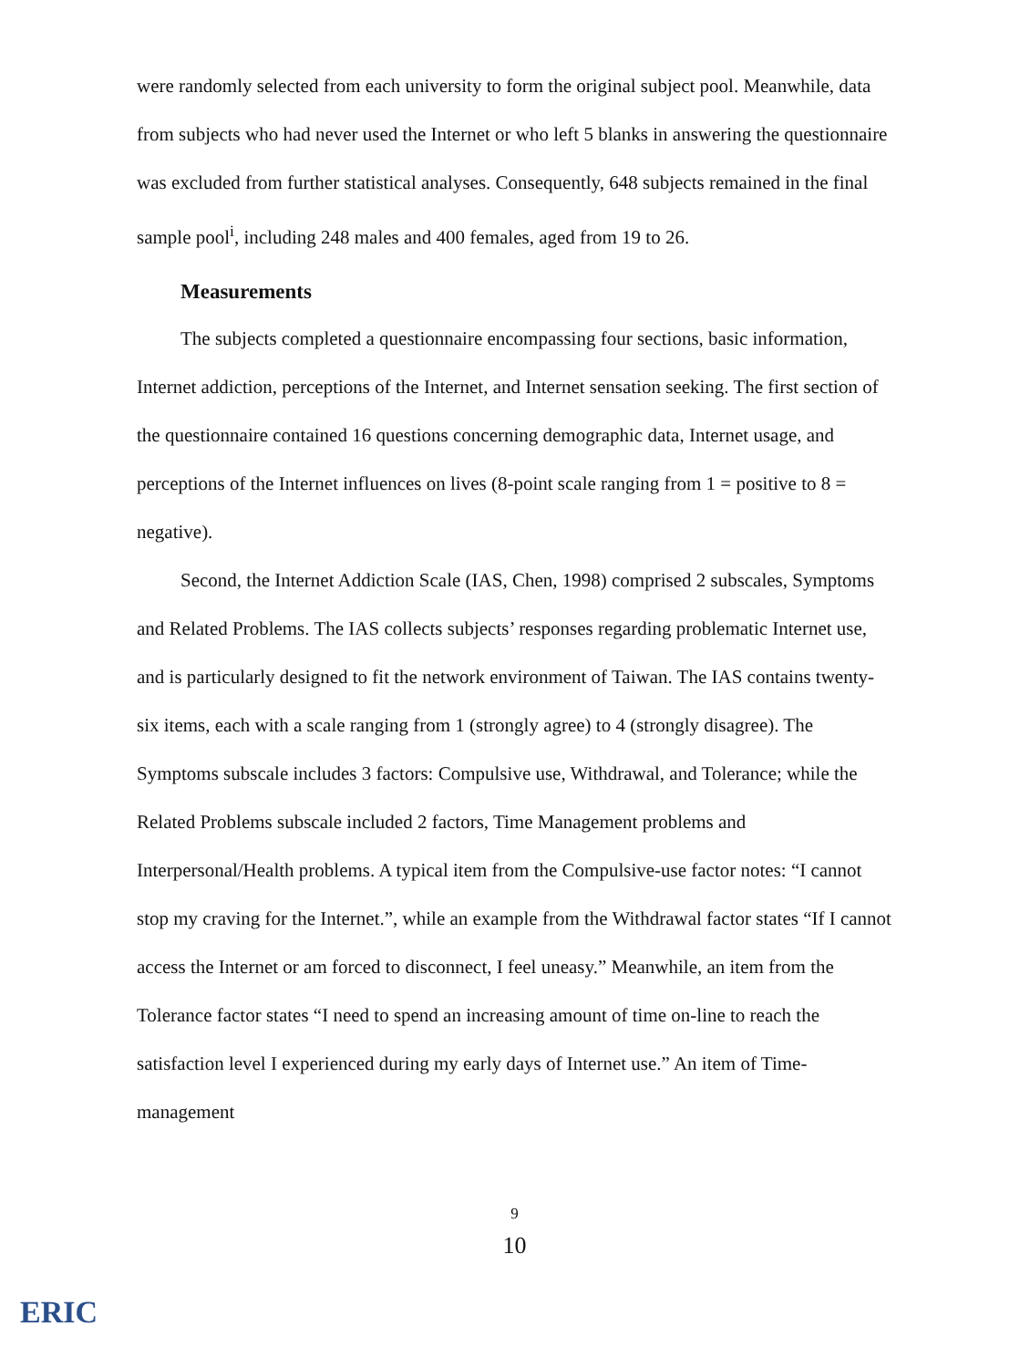were randomly selected from each university to form the original subject pool. Meanwhile, data from subjects who had never used the Internet or who left 5 blanks in answering the questionnaire was excluded from further statistical analyses. Consequently, 648 subjects remained in the final sample pool<sup>i</sup>, including 248 males and 400 females, aged from 19 to 26.
Measurements
The subjects completed a questionnaire encompassing four sections, basic information, Internet addiction, perceptions of the Internet, and Internet sensation seeking. The first section of the questionnaire contained 16 questions concerning demographic data, Internet usage, and perceptions of the Internet influences on lives (8-point scale ranging from 1 = positive to 8 = negative).
Second, the Internet Addiction Scale (IAS, Chen, 1998) comprised 2 subscales, Symptoms and Related Problems. The IAS collects subjects’ responses regarding problematic Internet use, and is particularly designed to fit the network environment of Taiwan. The IAS contains twenty-six items, each with a scale ranging from 1 (strongly agree) to 4 (strongly disagree). The Symptoms subscale includes 3 factors: Compulsive use, Withdrawal, and Tolerance; while the Related Problems subscale included 2 factors, Time Management problems and Interpersonal/Health problems. A typical item from the Compulsive-use factor notes: “I cannot stop my craving for the Internet.”, while an example from the Withdrawal factor states “If I cannot access the Internet or am forced to disconnect, I feel uneasy.” Meanwhile, an item from the Tolerance factor states “I need to spend an increasing amount of time on-line to reach the satisfaction level I experienced during my early days of Internet use.” An item of Time-management
9
10
ERIC